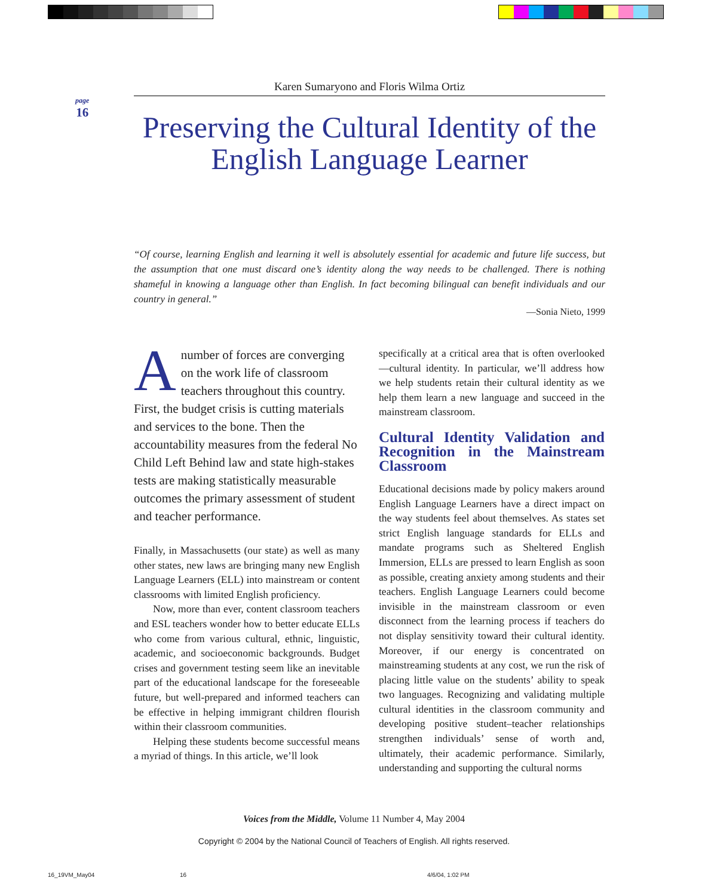page
16
Karen Sumaryono and Floris Wilma Ortiz
Preserving the Cultural Identity of the English Language Learner
“Of course, learning English and learning it well is absolutely essential for academic and future life success, but the assumption that one must discard one’s identity along the way needs to be challenged. There is nothing shameful in knowing a language other than English. In fact becoming bilingual can benefit individuals and our country in general.”
—Sonia Nieto, 1999
Anumber of forces are converging on the work life of classroom teachers throughout this country. First, the budget crisis is cutting materials and services to the bone. Then the accountability measures from the federal No Child Left Behind law and state high-stakes tests are making statistically measurable outcomes the primary assessment of student and teacher performance.
Finally, in Massachusetts (our state) as well as many other states, new laws are bringing many new English Language Learners (ELL) into mainstream or content classrooms with limited English proficiency.
Now, more than ever, content classroom teachers and ESL teachers wonder how to better educate ELLs who come from various cultural, ethnic, linguistic, academic, and socioeconomic backgrounds. Budget crises and government testing seem like an inevitable part of the educational landscape for the foreseeable future, but well-prepared and informed teachers can be effective in helping immigrant children flourish within their classroom communities.
Helping these students become successful means a myriad of things. In this article, we’ll look
specifically at a critical area that is often overlooked—cultural identity. In particular, we’ll address how we help students retain their cultural identity as we help them learn a new language and succeed in the mainstream classroom.
Cultural Identity Validation and Recognition in the Mainstream Classroom
Educational decisions made by policy makers around English Language Learners have a direct impact on the way students feel about themselves. As states set strict English language standards for ELLs and mandate programs such as Sheltered English Immersion, ELLs are pressed to learn English as soon as possible, creating anxiety among students and their teachers. English Language Learners could become invisible in the mainstream classroom or even disconnect from the learning process if teachers do not display sensitivity toward their cultural identity. Moreover, if our energy is concentrated on mainstreaming students at any cost, we run the risk of placing little value on the students’ ability to speak two languages. Recognizing and validating multiple cultural identities in the classroom community and developing positive student–teacher relationships strengthen individuals’ sense of worth and, ultimately, their academic performance. Similarly, understanding and supporting the cultural norms
Voices from the Middle, Volume 11 Number 4, May 2004
Copyright © 2004 by the National Council of Teachers of English. All rights reserved.
16_19VM_May04 16 4/6/04, 1:02 PM